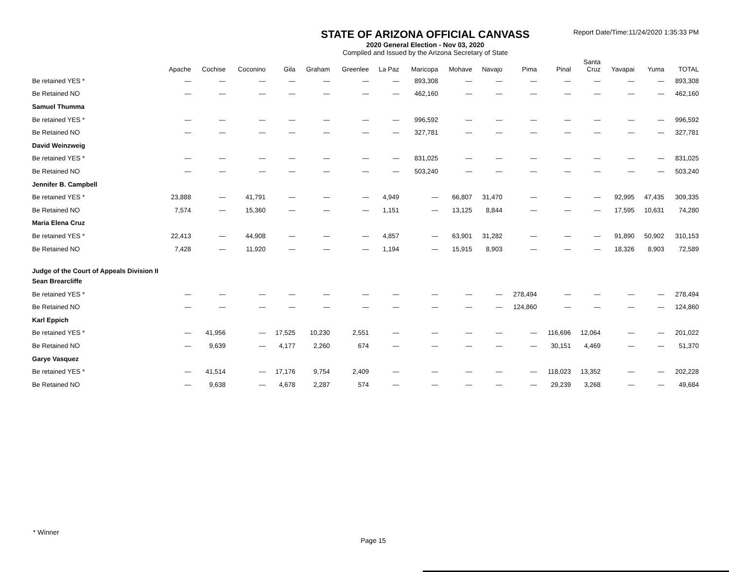STATE OF ARIZONA OFFICIAL CANVASS
2020 General Election - Nov 03, 2020
Compiled and Issued by the Arizona Secretary of State
Report Date/Time:11/24/2020 1:35:33 PM
| | Apache | Cochise | Coconino | Gila | Graham | Greenlee | La Paz | Maricopa | Mohave | Navajo | Pima | Pinal | Santa Cruz | Yavapai | Yuma | TOTAL |
| --- | --- | --- | --- | --- | --- | --- | --- | --- | --- | --- | --- | --- | --- | --- | --- | --- |
| Be retained YES * | — | — | — | — | — | — | — | 893,308 | — | — | — | — | — | — | — | 893,308 |
| Be Retained NO | — | — | — | — | — | — | — | 462,160 | — | — | — | — | — | — | — | 462,160 |
| Samuel Thumma | | | | | | | | | | | | | | | | |
| Be retained YES * | — | — | — | — | — | — | — | 996,592 | — | — | — | — | — | — | — | 996,592 |
| Be Retained NO | — | — | — | — | — | — | — | 327,781 | — | — | — | — | — | — | — | 327,781 |
| David Weinzweig | | | | | | | | | | | | | | | | |
| Be retained YES * | — | — | — | — | — | — | — | 831,025 | — | — | — | — | — | — | — | 831,025 |
| Be Retained NO | — | — | — | — | — | — | — | 503,240 | — | — | — | — | — | — | — | 503,240 |
| Jennifer B. Campbell | | | | | | | | | | | | | | | | |
| Be retained YES * | 23,888 | — | 41,791 | — | — | — | 4,949 | — | 66,807 | 31,470 | — | — | — | 92,995 | 47,435 | 309,335 |
| Be Retained NO | 7,574 | — | 15,360 | — | — | — | 1,151 | — | 13,125 | 8,844 | — | — | — | 17,595 | 10,631 | 74,280 |
| Maria Elena Cruz | | | | | | | | | | | | | | | | |
| Be retained YES * | 22,413 | — | 44,908 | — | — | — | 4,857 | — | 63,901 | 31,282 | — | — | — | 91,890 | 50,902 | 310,153 |
| Be Retained NO | 7,428 | — | 11,920 | — | — | — | 1,194 | — | 15,915 | 8,903 | — | — | — | 18,326 | 8,903 | 72,589 |
| Judge of the Court of Appeals Division II | | | | | | | | | | | | | | | | |
| Sean Brearcliffe | | | | | | | | | | | | | | | | |
| Be retained YES * | — | — | — | — | — | — | — | — | — | — | 278,494 | — | — | — | — | 278,494 |
| Be Retained NO | — | — | — | — | — | — | — | — | — | — | 124,860 | — | — | — | — | 124,860 |
| Karl Eppich | | | | | | | | | | | | | | | | |
| Be retained YES * | — | 41,956 | — | 17,525 | 10,230 | 2,551 | — | — | — | — | — | 116,696 | 12,064 | — | — | 201,022 |
| Be Retained NO | — | 9,639 | — | 4,177 | 2,260 | 674 | — | — | — | — | — | 30,151 | 4,469 | — | — | 51,370 |
| Garye Vasquez | | | | | | | | | | | | | | | | |
| Be retained YES * | — | 41,514 | — | 17,176 | 9,754 | 2,409 | — | — | — | — | — | 118,023 | 13,352 | — | — | 202,228 |
| Be Retained NO | — | 9,638 | — | 4,678 | 2,287 | 574 | — | — | — | — | — | 29,239 | 3,268 | — | — | 49,684 |
* Winner
Page 15